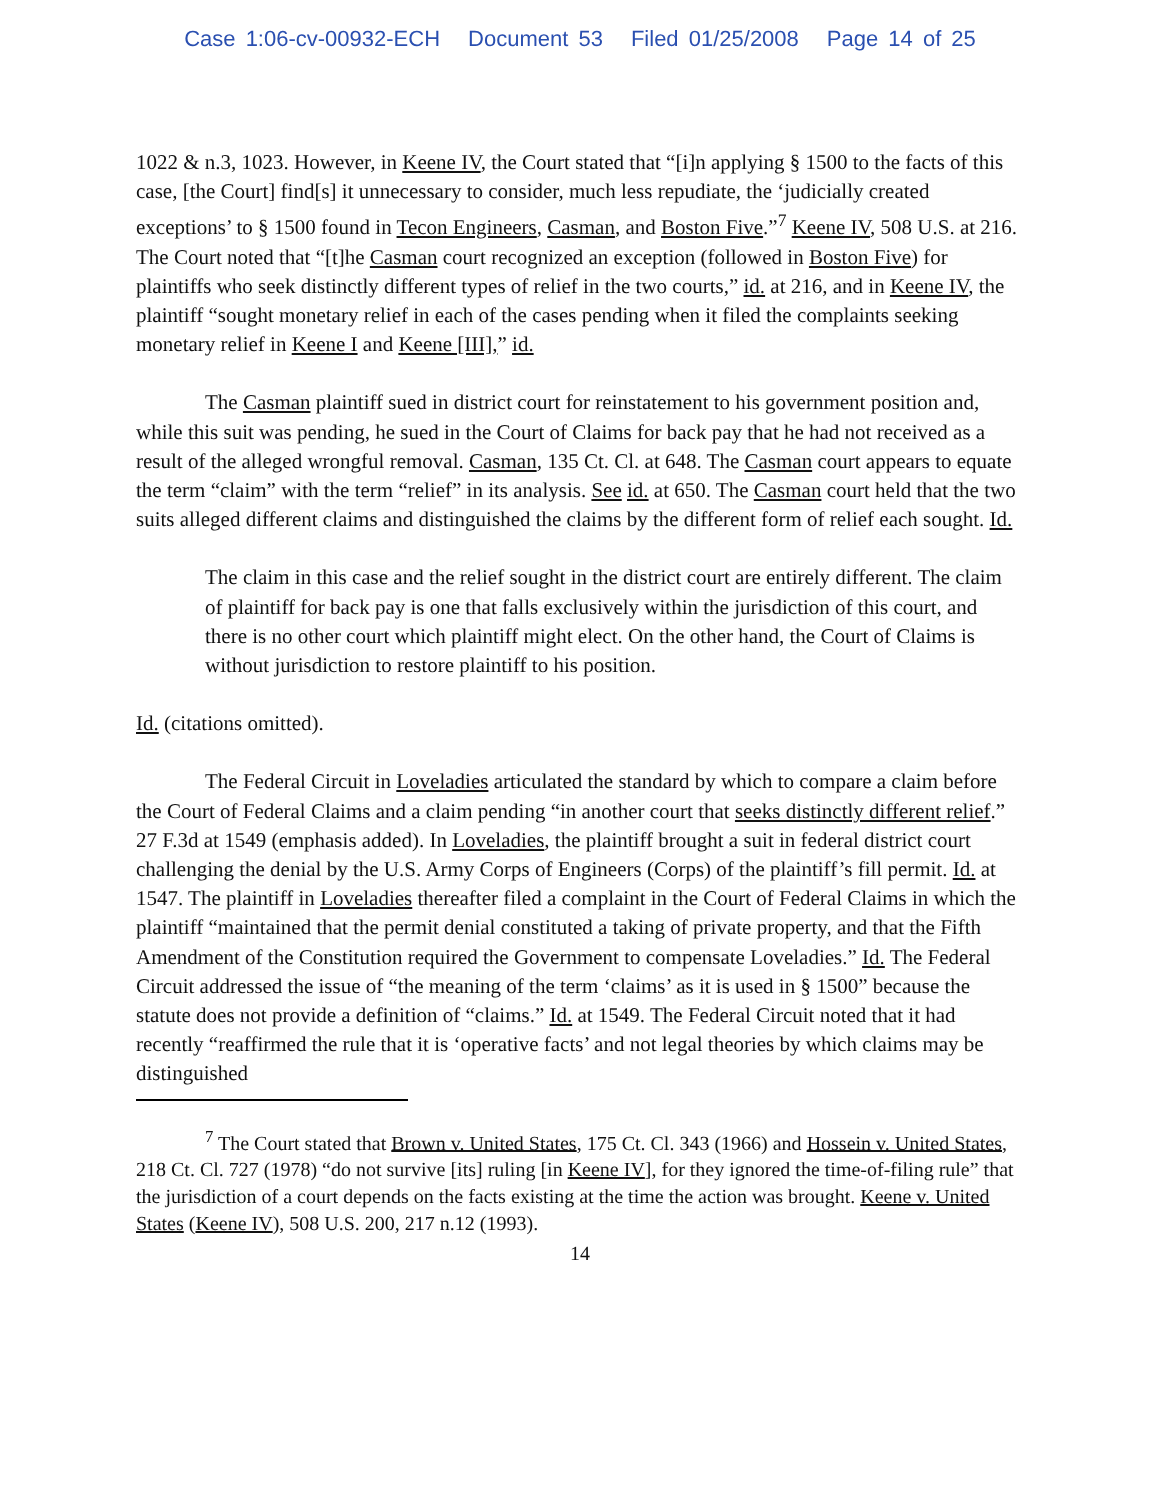Case 1:06-cv-00932-ECH Document 53 Filed 01/25/2008 Page 14 of 25
1022 & n.3, 1023. However, in Keene IV, the Court stated that “[i]n applying § 1500 to the facts of this case, [the Court] find[s] it unnecessary to consider, much less repudiate, the ‘judicially created exceptions’ to § 1500 found in Tecon Engineers, Casman, and Boston Five.”<sup>7</sup> Keene IV, 508 U.S. at 216. The Court noted that “[t]he Casman court recognized an exception (followed in Boston Five) for plaintiffs who seek distinctly different types of relief in the two courts,” id. at 216, and in Keene IV, the plaintiff “sought monetary relief in each of the cases pending when it filed the complaints seeking monetary relief in Keene I and Keene [III],” id.
The Casman plaintiff sued in district court for reinstatement to his government position and, while this suit was pending, he sued in the Court of Claims for back pay that he had not received as a result of the alleged wrongful removal. Casman, 135 Ct. Cl. at 648. The Casman court appears to equate the term “claim” with the term “relief” in its analysis. See id. at 650. The Casman court held that the two suits alleged different claims and distinguished the claims by the different form of relief each sought. Id.
The claim in this case and the relief sought in the district court are entirely different. The claim of plaintiff for back pay is one that falls exclusively within the jurisdiction of this court, and there is no other court which plaintiff might elect. On the other hand, the Court of Claims is without jurisdiction to restore plaintiff to his position.
Id. (citations omitted).
The Federal Circuit in Loveladies articulated the standard by which to compare a claim before the Court of Federal Claims and a claim pending “in another court that seeks distinctly different relief.” 27 F.3d at 1549 (emphasis added). In Loveladies, the plaintiff brought a suit in federal district court challenging the denial by the U.S. Army Corps of Engineers (Corps) of the plaintiff’s fill permit. Id. at 1547. The plaintiff in Loveladies thereafter filed a complaint in the Court of Federal Claims in which the plaintiff “maintained that the permit denial constituted a taking of private property, and that the Fifth Amendment of the Constitution required the Government to compensate Loveladies.” Id. The Federal Circuit addressed the issue of “the meaning of the term ‘claims’ as it is used in § 1500” because the statute does not provide a definition of “claims.” Id. at 1549. The Federal Circuit noted that it had recently “reaffirmed the rule that it is ‘operative facts’ and not legal theories by which claims may be distinguished
<sup>7</sup> The Court stated that Brown v. United States, 175 Ct. Cl. 343 (1966) and Hossein v. United States, 218 Ct. Cl. 727 (1978) “do not survive [its] ruling [in Keene IV], for they ignored the time-of-filing rule” that the jurisdiction of a court depends on the facts existing at the time the action was brought. Keene v. United States (Keene IV), 508 U.S. 200, 217 n.12 (1993).
14